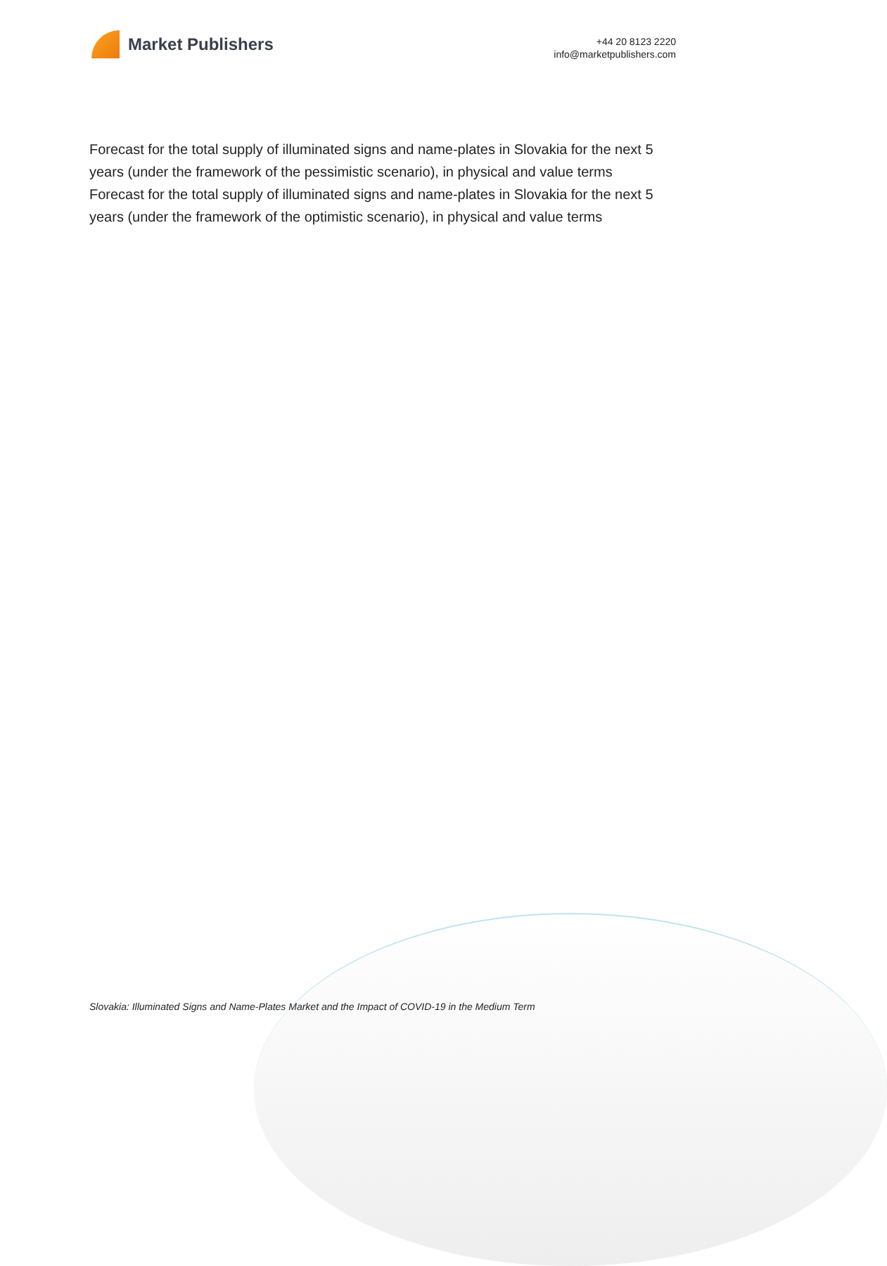Market Publishers
+44 20 8123 2220
info@marketpublishers.com
Forecast for the total supply of illuminated signs and name-plates in Slovakia for the next 5 years (under the framework of the pessimistic scenario), in physical and value terms
Forecast for the total supply of illuminated signs and name-plates in Slovakia for the next 5 years (under the framework of the optimistic scenario), in physical and value terms
Slovakia: Illuminated Signs and Name-Plates Market and the Impact of COVID-19 in the Medium Term